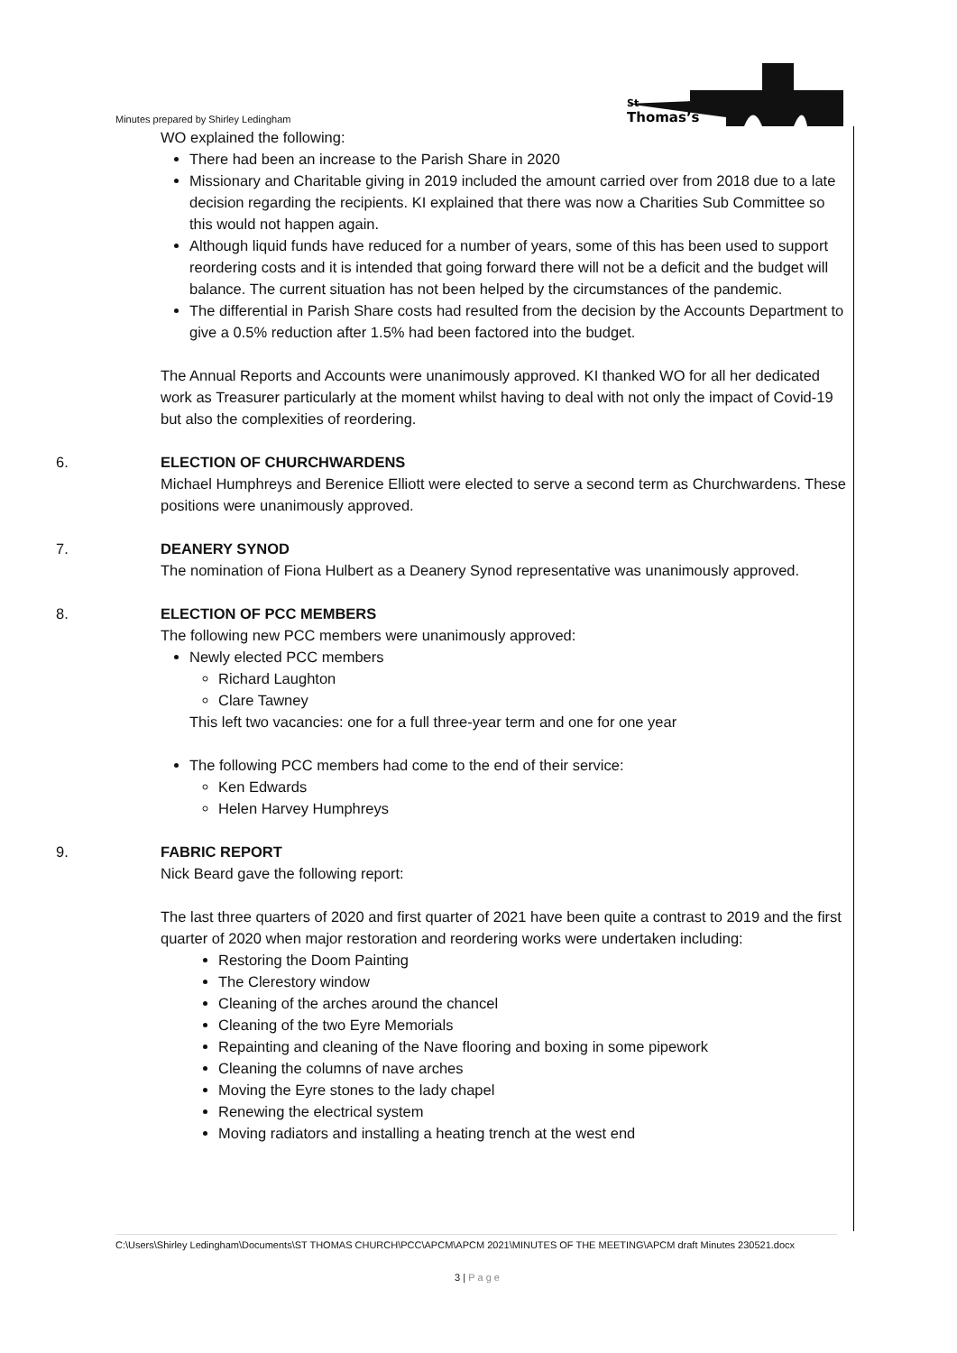Minutes prepared by Shirley Ledingham
St
Thomas’s
WO explained the following:
There had been an increase to the Parish Share in 2020
Missionary and Charitable giving in 2019 included the amount carried over from 2018 due to a late decision regarding the recipients. KI explained that there was now a Charities Sub Committee so this would not happen again.
Although liquid funds have reduced for a number of years, some of this has been used to support reordering costs and it is intended that going forward there will not be a deficit and the budget will balance. The current situation has not been helped by the circumstances of the pandemic.
The differential in Parish Share costs had resulted from the decision by the Accounts Department to give a 0.5% reduction after 1.5% had been factored into the budget.
The Annual Reports and Accounts were unanimously approved. KI thanked WO for all her dedicated work as Treasurer particularly at the moment whilst having to deal with not only the impact of Covid-19 but also the complexities of reordering.
6. ELECTION OF CHURCHWARDENS
Michael Humphreys and Berenice Elliott were elected to serve a second term as Churchwardens. These positions were unanimously approved.
7. DEANERY SYNOD
The nomination of Fiona Hulbert as a Deanery Synod representative was unanimously approved.
8. ELECTION OF PCC MEMBERS
The following new PCC members were unanimously approved:
Newly elected PCC members
Richard Laughton
Clare Tawney
This left two vacancies: one for a full three-year term and one for one year
The following PCC members had come to the end of their service:
Ken Edwards
Helen Harvey Humphreys
9. FABRIC REPORT
Nick Beard gave the following report:
The last three quarters of 2020 and first quarter of 2021 have been quite a contrast to 2019 and the first quarter of 2020 when major restoration and reordering works were undertaken including:
Restoring the Doom Painting
The Clerestory window
Cleaning of the arches around the chancel
Cleaning of the two Eyre Memorials
Repainting and cleaning of the Nave flooring and boxing in some pipework
Cleaning the columns of nave arches
Moving the Eyre stones to the lady chapel
Renewing the electrical system
Moving radiators and installing a heating trench at the west end
C:\Users\Shirley Ledingham\Documents\ST THOMAS CHURCH\PCC\APCM\APCM 2021\MINUTES OF THE MEETING\APCM draft Minutes 230521.docx
3 | Page